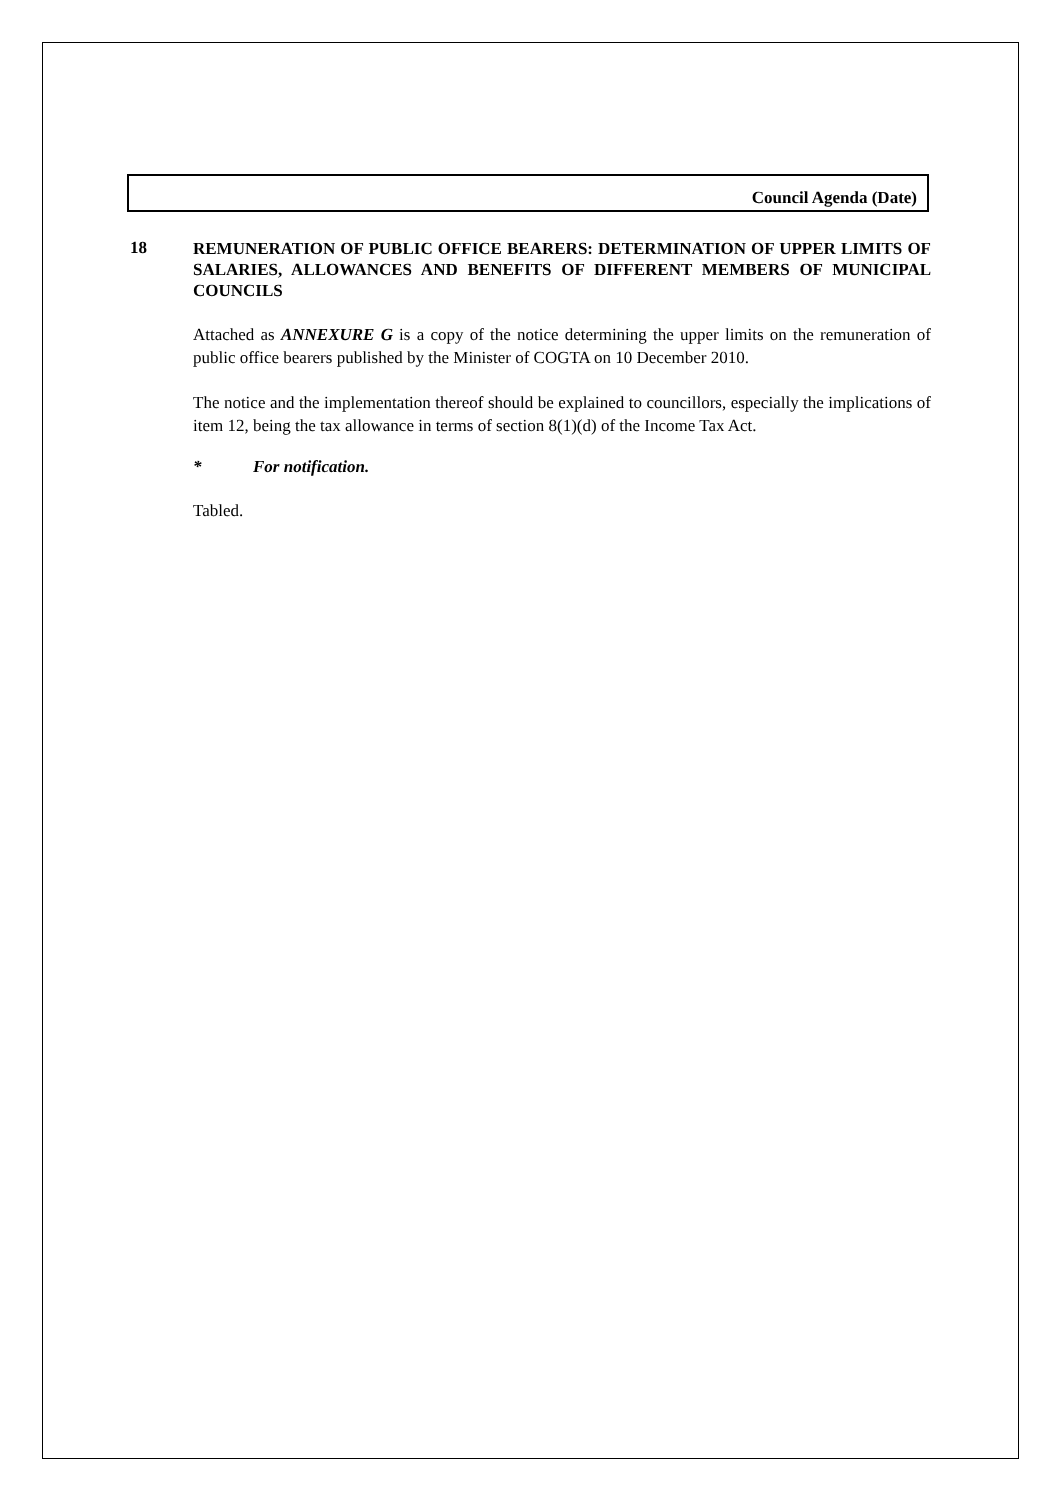Council Agenda (Date)
18
REMUNERATION OF PUBLIC OFFICE BEARERS: DETERMINATION OF UPPER LIMITS OF SALARIES, ALLOWANCES AND BENEFITS OF DIFFERENT MEMBERS OF MUNICIPAL COUNCILS
Attached as ANNEXURE G is a copy of the notice determining the upper limits on the remuneration of public office bearers published by the Minister of COGTA on 10 December 2010.
The notice and the implementation thereof should be explained to councillors, especially the implications of item 12, being the tax allowance in terms of section 8(1)(d) of the Income Tax Act.
* For notification.
Tabled.